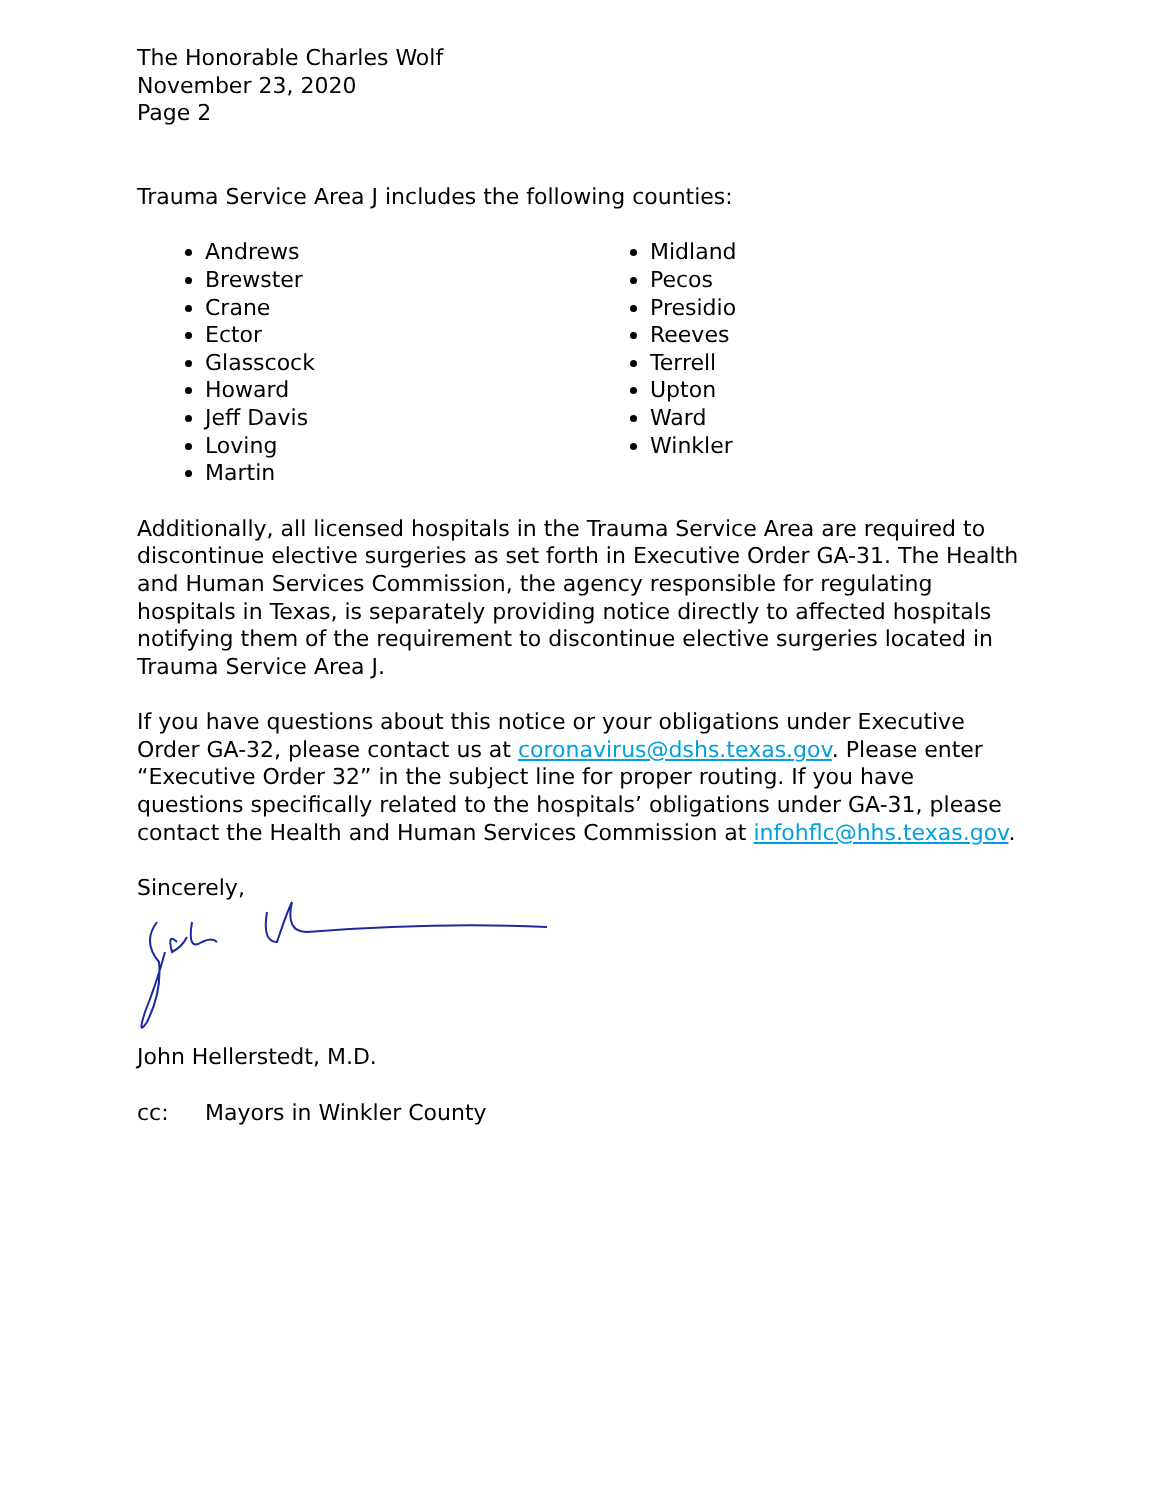The Honorable Charles Wolf
November 23, 2020
Page 2
Trauma Service Area J includes the following counties:
Andrews
Brewster
Crane
Ector
Glasscock
Howard
Jeff Davis
Loving
Martin
Midland
Pecos
Presidio
Reeves
Terrell
Upton
Ward
Winkler
Additionally, all licensed hospitals in the Trauma Service Area are required to discontinue elective surgeries as set forth in Executive Order GA-31. The Health and Human Services Commission, the agency responsible for regulating hospitals in Texas, is separately providing notice directly to affected hospitals notifying them of the requirement to discontinue elective surgeries located in Trauma Service Area J.
If you have questions about this notice or your obligations under Executive Order GA-32, please contact us at coronavirus@dshs.texas.gov. Please enter “Executive Order 32” in the subject line for proper routing. If you have questions specifically related to the hospitals’ obligations under GA-31, please contact the Health and Human Services Commission at infohflc@hhs.texas.gov.
Sincerely,
John Hellerstedt, M.D.
cc: Mayors in Winkler County